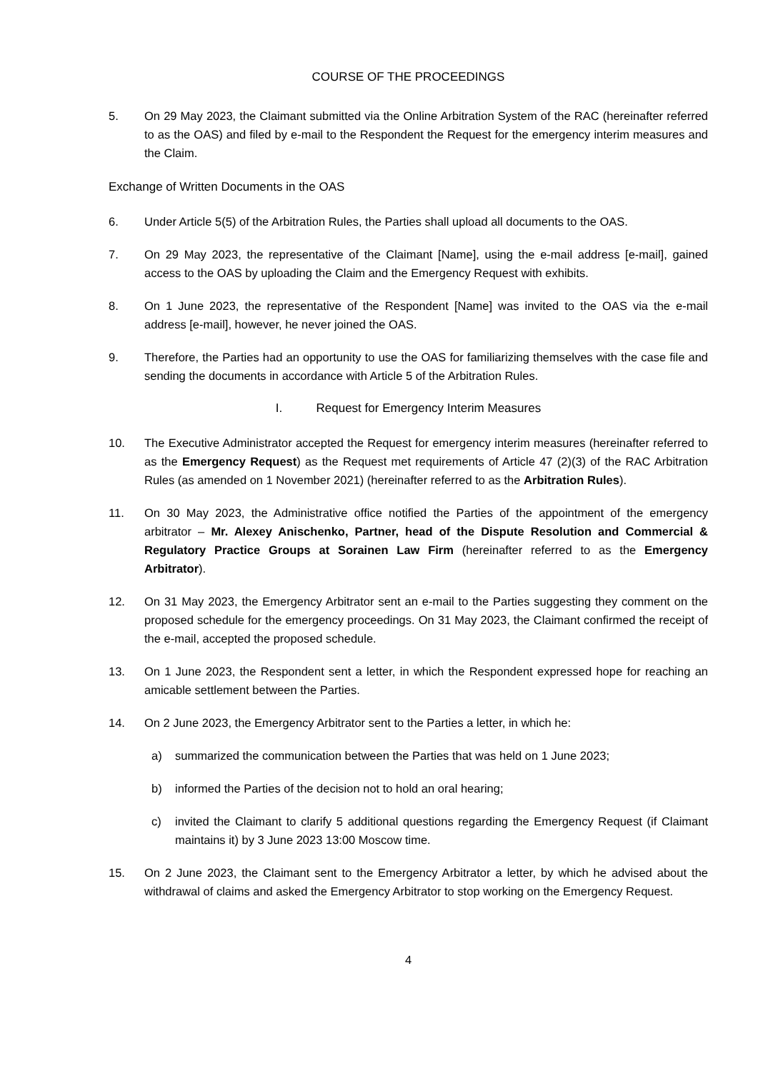COURSE OF THE PROCEEDINGS
5. On 29 May 2023, the Claimant submitted via the Online Arbitration System of the RAC (hereinafter referred to as the OAS) and filed by e-mail to the Respondent the Request for the emergency interim measures and the Claim.
Exchange of Written Documents in the OAS
6. Under Article 5(5) of the Arbitration Rules, the Parties shall upload all documents to the OAS.
7. On 29 May 2023, the representative of the Claimant [Name], using the e-mail address [e-mail], gained access to the OAS by uploading the Claim and the Emergency Request with exhibits.
8. On 1 June 2023, the representative of the Respondent [Name] was invited to the OAS via the e-mail address [e-mail], however, he never joined the OAS.
9. Therefore, the Parties had an opportunity to use the OAS for familiarizing themselves with the case file and sending the documents in accordance with Article 5 of the Arbitration Rules.
I. Request for Emergency Interim Measures
10. The Executive Administrator accepted the Request for emergency interim measures (hereinafter referred to as the Emergency Request) as the Request met requirements of Article 47 (2)(3) of the RAC Arbitration Rules (as amended on 1 November 2021) (hereinafter referred to as the Arbitration Rules).
11. On 30 May 2023, the Administrative office notified the Parties of the appointment of the emergency arbitrator – Mr. Alexey Anischenko, Partner, head of the Dispute Resolution and Commercial & Regulatory Practice Groups at Sorainen Law Firm (hereinafter referred to as the Emergency Arbitrator).
12. On 31 May 2023, the Emergency Arbitrator sent an e-mail to the Parties suggesting they comment on the proposed schedule for the emergency proceedings. On 31 May 2023, the Claimant confirmed the receipt of the e-mail, accepted the proposed schedule.
13. On 1 June 2023, the Respondent sent a letter, in which the Respondent expressed hope for reaching an amicable settlement between the Parties.
14. On 2 June 2023, the Emergency Arbitrator sent to the Parties a letter, in which he:
a) summarized the communication between the Parties that was held on 1 June 2023;
b) informed the Parties of the decision not to hold an oral hearing;
c) invited the Claimant to clarify 5 additional questions regarding the Emergency Request (if Claimant maintains it) by 3 June 2023 13:00 Moscow time.
15. On 2 June 2023, the Claimant sent to the Emergency Arbitrator a letter, by which he advised about the withdrawal of claims and asked the Emergency Arbitrator to stop working on the Emergency Request.
4